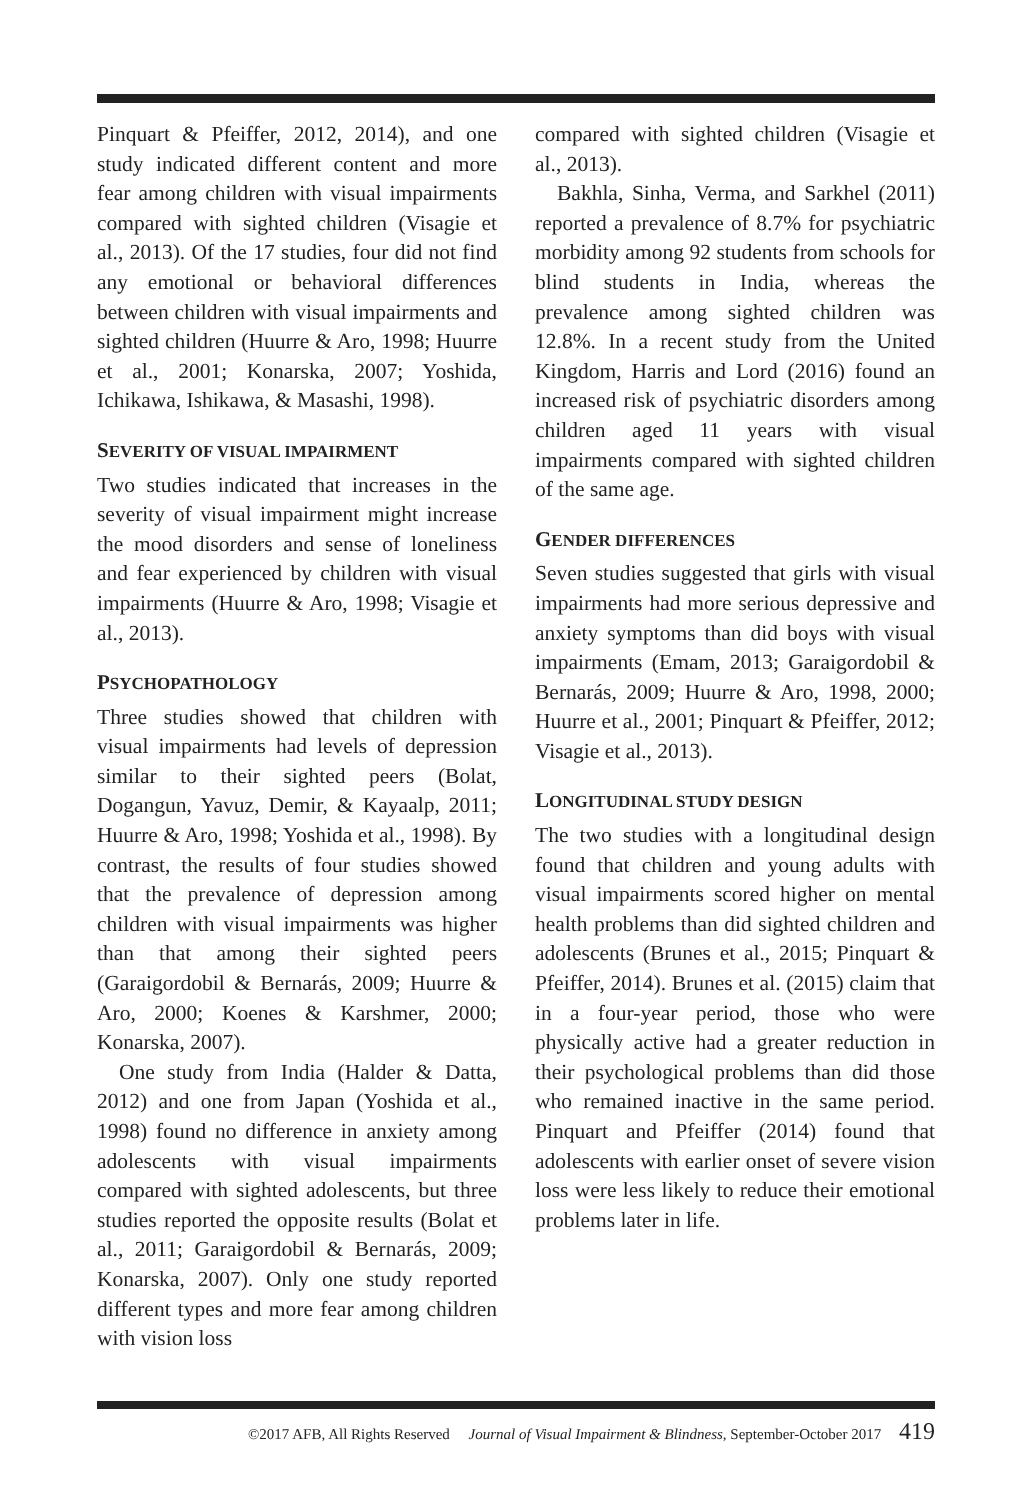Pinquart & Pfeiffer, 2012, 2014), and one study indicated different content and more fear among children with visual impairments compared with sighted children (Visagie et al., 2013). Of the 17 studies, four did not find any emotional or behavioral differences between children with visual impairments and sighted children (Huurre & Aro, 1998; Huurre et al., 2001; Konarska, 2007; Yoshida, Ichikawa, Ishikawa, & Masashi, 1998).
SEVERITY OF VISUAL IMPAIRMENT
Two studies indicated that increases in the severity of visual impairment might increase the mood disorders and sense of loneliness and fear experienced by children with visual impairments (Huurre & Aro, 1998; Visagie et al., 2013).
PSYCHOPATHOLOGY
Three studies showed that children with visual impairments had levels of depression similar to their sighted peers (Bolat, Dogangun, Yavuz, Demir, & Kayaalp, 2011; Huurre & Aro, 1998; Yoshida et al., 1998). By contrast, the results of four studies showed that the prevalence of depression among children with visual impairments was higher than that among their sighted peers (Garaigordobil & Bernarás, 2009; Huurre & Aro, 2000; Koenes & Karshmer, 2000; Konarska, 2007).
One study from India (Halder & Datta, 2012) and one from Japan (Yoshida et al., 1998) found no difference in anxiety among adolescents with visual impairments compared with sighted adolescents, but three studies reported the opposite results (Bolat et al., 2011; Garaigordobil & Bernarás, 2009; Konarska, 2007). Only one study reported different types and more fear among children with vision loss
compared with sighted children (Visagie et al., 2013).
Bakhla, Sinha, Verma, and Sarkhel (2011) reported a prevalence of 8.7% for psychiatric morbidity among 92 students from schools for blind students in India, whereas the prevalence among sighted children was 12.8%. In a recent study from the United Kingdom, Harris and Lord (2016) found an increased risk of psychiatric disorders among children aged 11 years with visual impairments compared with sighted children of the same age.
GENDER DIFFERENCES
Seven studies suggested that girls with visual impairments had more serious depressive and anxiety symptoms than did boys with visual impairments (Emam, 2013; Garaigordobil & Bernarás, 2009; Huurre & Aro, 1998, 2000; Huurre et al., 2001; Pinquart & Pfeiffer, 2012; Visagie et al., 2013).
LONGITUDINAL STUDY DESIGN
The two studies with a longitudinal design found that children and young adults with visual impairments scored higher on mental health problems than did sighted children and adolescents (Brunes et al., 2015; Pinquart & Pfeiffer, 2014). Brunes et al. (2015) claim that in a four-year period, those who were physically active had a greater reduction in their psychological problems than did those who remained inactive in the same period. Pinquart and Pfeiffer (2014) found that adolescents with earlier onset of severe vision loss were less likely to reduce their emotional problems later in life.
©2017 AFB, All Rights Reserved Journal of Visual Impairment & Blindness, September-October 2017 419